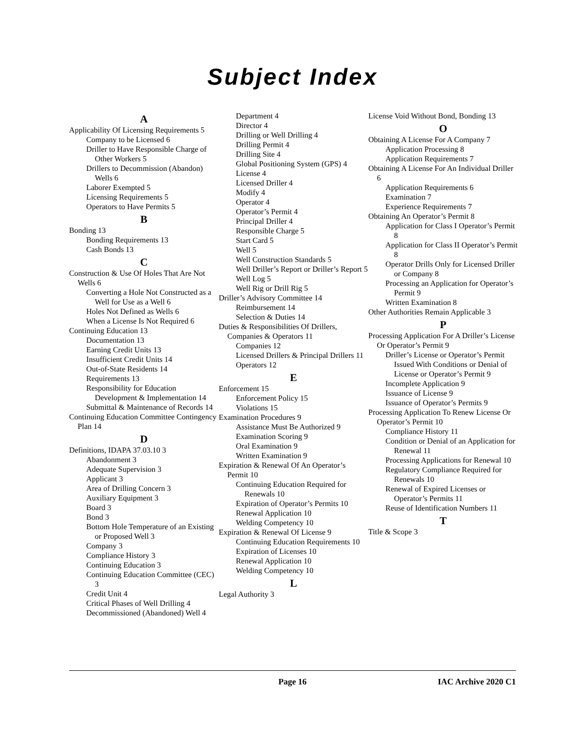Subject Index
A
Applicability Of Licensing Requirements 5
Company to be Licensed 6
Driller to Have Responsible Charge of Other Workers 5
Drillers to Decommission (Abandon) Wells 6
Laborer Exempted 5
Licensing Requirements 5
Operators to Have Permits 5
B
Bonding 13
Bonding Requirements 13
Cash Bonds 13
C
Construction & Use Of Holes That Are Not Wells 6
Converting a Hole Not Constructed as a Well for Use as a Well 6
Holes Not Defined as Wells 6
When a License Is Not Required 6
Continuing Education 13
Documentation 13
Earning Credit Units 13
Insufficient Credit Units 14
Out-of-State Residents 14
Requirements 13
Responsibility for Education Development & Implementation 14
Submittal & Maintenance of Records 14
Continuing Education Committee Contingency Plan 14
D
Definitions, IDAPA 37.03.10 3
Abandonment 3
Adequate Supervision 3
Applicant 3
Area of Drilling Concern 3
Auxiliary Equipment 3
Board 3
Bond 3
Bottom Hole Temperature of an Existing or Proposed Well 3
Company 3
Compliance History 3
Continuing Education 3
Continuing Education Committee (CEC) 3
Credit Unit 4
Critical Phases of Well Drilling 4
Decommissioned (Abandoned) Well 4
Department 4
Director 4
Drilling or Well Drilling 4
Drilling Permit 4
Drilling Site 4
Global Positioning System (GPS) 4
License 4
Licensed Driller 4
Modify 4
Operator 4
Operator’s Permit 4
Principal Driller 4
Responsible Charge 5
Start Card 5
Well 5
Well Construction Standards 5
Well Driller’s Report or Driller’s Report 5
Well Log 5
Well Rig or Drill Rig 5
Driller’s Advisory Committee 14
Reimbursement 14
Selection & Duties 14
Duties & Responsibilities Of Drillers, Companies & Operators 11
Companies 12
Licensed Drillers & Principal Drillers 11
Operators 12
E
Enforcement 15
Enforcement Policy 15
Violations 15
Examination Procedures 9
Assistance Must Be Authorized 9
Examination Scoring 9
Oral Examination 9
Written Examination 9
Expiration & Renewal Of An Operator’s Permit 10
Continuing Education Required for Renewals 10
Expiration of Operator’s Permits 10
Renewal Application 10
Welding Competency 10
Expiration & Renewal Of License 9
Continuing Education Requirements 10
Expiration of Licenses 10
Renewal Application 10
Welding Competency 10
L
Legal Authority 3
License Void Without Bond, Bonding 13
O
Obtaining A License For A Company 7
Application Processing 8
Application Requirements 7
Obtaining A License For An Individual Driller 6
Application Requirements 6
Examination 7
Experience Requirements 7
Obtaining An Operator’s Permit 8
Application for Class I Operator’s Permit 8
Application for Class II Operator’s Permit 8
Operator Drills Only for Licensed Driller or Company 8
Processing an Application for Operator’s Permit 9
Written Examination 8
Other Authorities Remain Applicable 3
P
Processing Application For A Driller’s License Or Operator’s Permit 9
Driller’s License or Operator’s Permit Issued With Conditions or Denial of License or Operator’s Permit 9
Incomplete Application 9
Issuance of License 9
Issuance of Operator’s Permits 9
Processing Application To Renew License Or Operator’s Permit 10
Compliance History 11
Condition or Denial of an Application for Renewal 11
Processing Applications for Renewal 10
Regulatory Compliance Required for Renewals 10
Renewal of Expired Licenses or Operator’s Permits 11
Reuse of Identification Numbers 11
T
Title & Scope 3
Page 16 IAC Archive 2020 C1